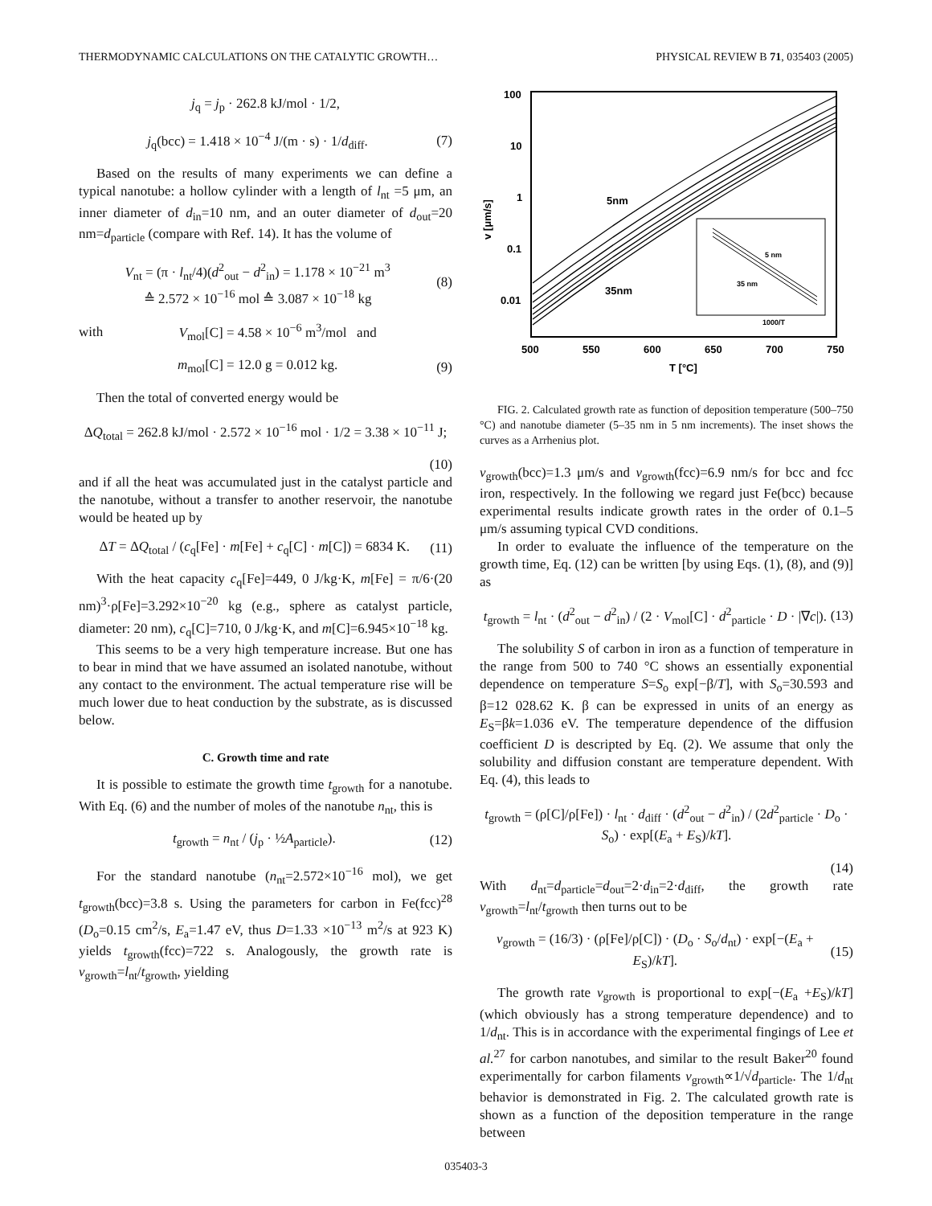THERMODYNAMIC CALCULATIONS ON THE CATALYTIC GROWTH… PHYSICAL REVIEW B 71, 035403 (2005)
j<sub>q</sub> = j<sub>p</sub> · 262.8 kJ/mol · 1/2,
j<sub>q</sub>(bcc) = 1.418 × 10<sup>−4</sup> J/(m · s) · 1/d<sub>diff</sub>. (7)
Based on the results of many experiments we can define a typical nanotube: a hollow cylinder with a length of l<sub>nt</sub> =5 μm, an inner diameter of d<sub>in</sub>=10 nm, and an outer diameter of d<sub>out</sub>=20 nm=d<sub>particle</sub> (compare with Ref. 14). It has the volume of
V<sub>nt</sub> = (π · l<sub>nt</sub>/4)(d<sup>2</sup><sub>out</sub> − d<sup>2</sup><sub>in</sub>) = 1.178 × 10<sup>−21</sup> m<sup>3</sup>
≙ 2.572 × 10<sup>−16</sup> mol ≙ 3.087 × 10<sup>−18</sup> kg (8)
with V<sub>mol</sub>[C] = 4.58 × 10<sup>−6</sup> m<sup>3</sup>/mol and
m<sub>mol</sub>[C] = 12.0 g = 0.012 kg. (9)
Then the total of converted energy would be
ΔQ<sub>total</sub> = 262.8 kJ/mol · 2.572 × 10<sup>−16</sup> mol · 1/2 = 3.38 × 10<sup>−11</sup> J;
(10)
and if all the heat was accumulated just in the catalyst particle and the nanotube, without a transfer to another reservoir, the nanotube would be heated up by
ΔT = ΔQ<sub>total</sub> / (c<sub>q</sub>[Fe] · m[Fe] + c<sub>q</sub>[C] · m[C]) = 6834 K. (11)
With the heat capacity c<sub>q</sub>[Fe]=449, 0 J/kg·K, m[Fe] = π/6·(20 nm)<sup>3</sup>·ρ[Fe]=3.292×10<sup>−20</sup> kg (e.g., sphere as catalyst particle, diameter: 20 nm), c<sub>q</sub>[C]=710, 0 J/kg·K, and m[C]=6.945×10<sup>−18</sup> kg.
This seems to be a very high temperature increase. But one has to bear in mind that we have assumed an isolated nanotube, without any contact to the environment. The actual temperature rise will be much lower due to heat conduction by the substrate, as is discussed below.
C. Growth time and rate
It is possible to estimate the growth time t<sub>growth</sub> for a nanotube. With Eq. (6) and the number of moles of the nanotube n<sub>nt</sub>, this is
t<sub>growth</sub> = n<sub>nt</sub> / (j<sub>p</sub> · ½A<sub>particle</sub>). (12)
For the standard nanotube (n<sub>nt</sub>=2.572×10<sup>−16</sup> mol), we get t<sub>growth</sub>(bcc)=3.8 s. Using the parameters for carbon in Fe(fcc)<sup>28</sup> (D<sub>o</sub>=0.15 cm<sup>2</sup>/s, E<sub>a</sub>=1.47 eV, thus D=1.33 ×10<sup>−13</sup> m<sup>2</sup>/s at 923 K) yields t<sub>growth</sub>(fcc)=722 s. Analogously, the growth rate is v<sub>growth</sub>=l<sub>nt</sub>/t<sub>growth</sub>, yielding
v [μm/s]
100
10
1
0.1
0.01
500
550
600
650
700
750
T [°C]
5nm
35nm
5 nm
35 nm
1000/T
FIG. 2. Calculated growth rate as function of deposition temperature (500–750 °C) and nanotube diameter (5–35 nm in 5 nm increments). The inset shows the curves as a Arrhenius plot.
v<sub>growth</sub>(bcc)=1.3 μm/s and v<sub>growth</sub>(fcc)=6.9 nm/s for bcc and fcc iron, respectively. In the following we regard just Fe(bcc) because experimental results indicate growth rates in the order of 0.1–5 μm/s assuming typical CVD conditions.
In order to evaluate the influence of the temperature on the growth time, Eq. (12) can be written [by using Eqs. (1), (8), and (9)] as
t<sub>growth</sub> = l<sub>nt</sub> · (d<sup>2</sup><sub>out</sub> − d<sup>2</sup><sub>in</sub>) / (2 · V<sub>mol</sub>[C] · d<sup>2</sup><sub>particle</sub> · D · |∇c|). (13)
The solubility S of carbon in iron as a function of temperature in the range from 500 to 740 °C shows an essentially exponential dependence on temperature S=S<sub>o</sub> exp[−β/T], with S<sub>o</sub>=30.593 and β=12 028.62 K. β can be expressed in units of an energy as E<sub>S</sub>=βk=1.036 eV. The temperature dependence of the diffusion coefficient D is descripted by Eq. (2). We assume that only the solubility and diffusion constant are temperature dependent. With Eq. (4), this leads to
t<sub>growth</sub> = (ρ[C]/ρ[Fe]) · l<sub>nt</sub> · d<sub>diff</sub> · (d<sup>2</sup><sub>out</sub> − d<sup>2</sup><sub>in</sub>) / (2d<sup>2</sup><sub>particle</sub> · D<sub>o</sub> · S<sub>o</sub>) · exp[(E<sub>a</sub> + E<sub>S</sub>)/kT].
(14)
With d<sub>nt</sub>=d<sub>particle</sub>=d<sub>out</sub>=2·d<sub>in</sub>=2·d<sub>diff</sub>, the growth rate v<sub>growth</sub>=l<sub>nt</sub>/t<sub>growth</sub> then turns out to be
v<sub>growth</sub> = (16/3) · (ρ[Fe]/ρ[C]) · (D<sub>o</sub> · S<sub>o</sub>/d<sub>nt</sub>) · exp[−(E<sub>a</sub> + E<sub>S</sub>)/kT]. (15)
The growth rate v<sub>growth</sub> is proportional to exp[−(E<sub>a</sub> +E<sub>S</sub>)/kT] (which obviously has a strong temperature dependence) and to 1/d<sub>nt</sub>. This is in accordance with the experimental fingings of Lee et al.<sup>27</sup> for carbon nanotubes, and similar to the result Baker<sup>20</sup> found experimentally for carbon filaments v<sub>growth</sub>∝1/√d<sub>particle</sub>. The 1/d<sub>nt</sub> behavior is demonstrated in Fig. 2. The calculated growth rate is shown as a function of the deposition temperature in the range between
035403-3